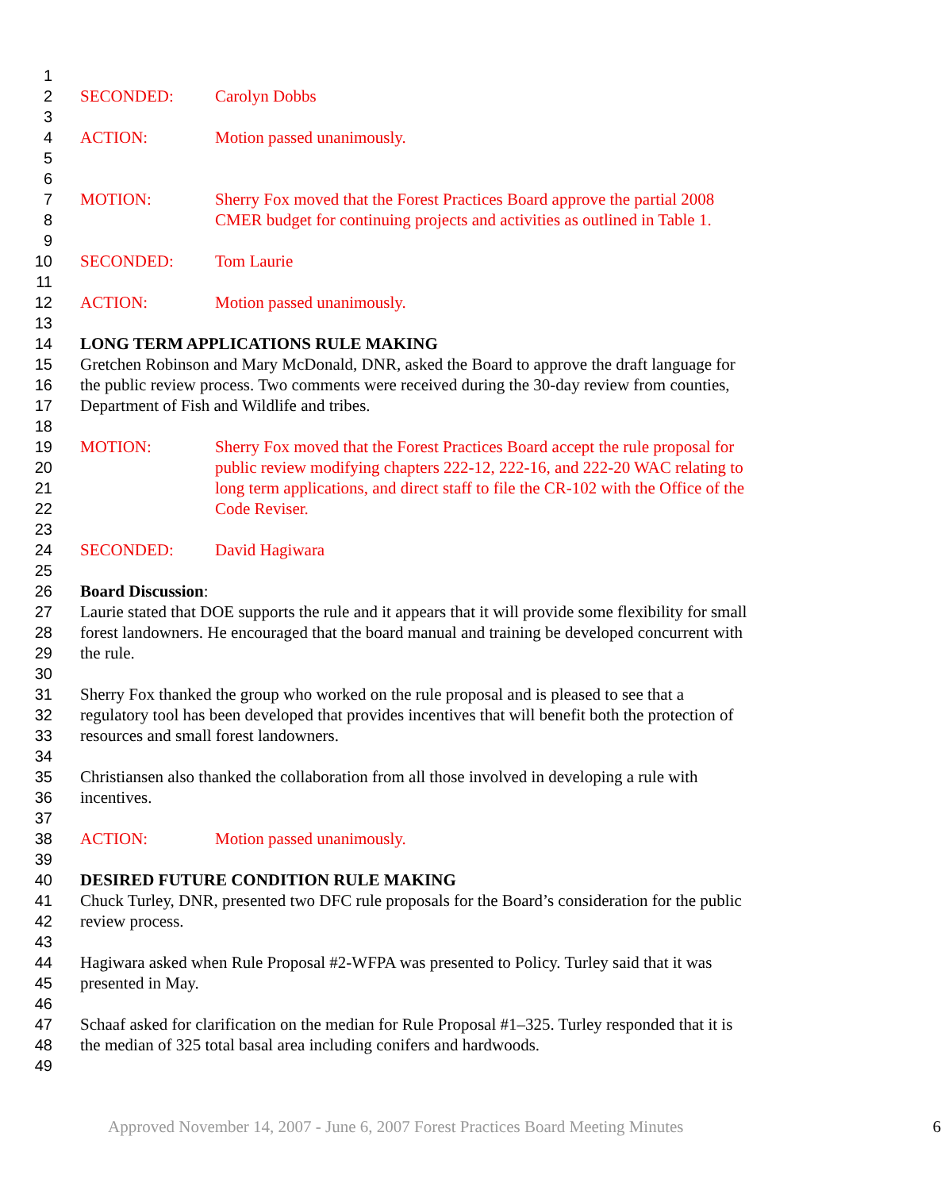1
2 SECONDED: Carolyn Dobbs
3
4 ACTION: Motion passed unanimously.
5
6
7 MOTION: Sherry Fox moved that the Forest Practices Board approve the partial 2008
8 CMER budget for continuing projects and activities as outlined in Table 1.
9
10 SECONDED: Tom Laurie
11
12 ACTION: Motion passed unanimously.
13
14 LONG TERM APPLICATIONS RULE MAKING
15 Gretchen Robinson and Mary McDonald, DNR, asked the Board to approve the draft language for
16 the public review process. Two comments were received during the 30-day review from counties,
17 Department of Fish and Wildlife and tribes.
18
19 MOTION: Sherry Fox moved that the Forest Practices Board accept the rule proposal for
20 public review modifying chapters 222-12, 222-16, and 222-20 WAC relating to
21 long term applications, and direct staff to file the CR-102 with the Office of the
22 Code Reviser.
23
24 SECONDED: David Hagiwara
25
26 Board Discussion:
27 Laurie stated that DOE supports the rule and it appears that it will provide some flexibility for small
28 forest landowners. He encouraged that the board manual and training be developed concurrent with
29 the rule.
30
31 Sherry Fox thanked the group who worked on the rule proposal and is pleased to see that a
32 regulatory tool has been developed that provides incentives that will benefit both the protection of
33 resources and small forest landowners.
34
35 Christiansen also thanked the collaboration from all those involved in developing a rule with
36 incentives.
37
38 ACTION: Motion passed unanimously.
39
40 DESIRED FUTURE CONDITION RULE MAKING
41 Chuck Turley, DNR, presented two DFC rule proposals for the Board’s consideration for the public
42 review process.
43
44 Hagiwara asked when Rule Proposal #2-WFPA was presented to Policy. Turley said that it was
45 presented in May.
46
47 Schaaf asked for clarification on the median for Rule Proposal #1–325. Turley responded that it is
48 the median of 325 total basal area including conifers and hardwoods.
49
Approved November 14, 2007 - June 6, 2007 Forest Practices Board Meeting Minutes 6